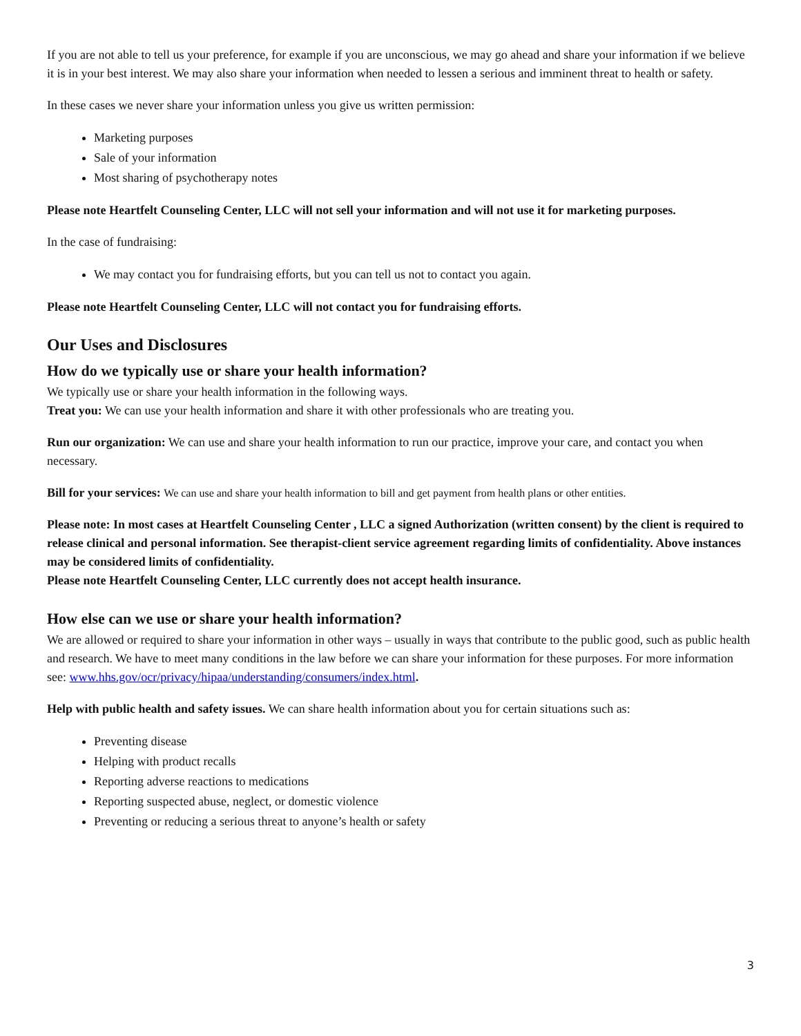If you are not able to tell us your preference, for example if you are unconscious, we may go ahead and share your information if we believe it is in your best interest. We may also share your information when needed to lessen a serious and imminent threat to health or safety.
In these cases we never share your information unless you give us written permission:
Marketing purposes
Sale of your information
Most sharing of psychotherapy notes
Please note Heartfelt Counseling Center, LLC will not sell your information and will not use it for marketing purposes.
In the case of fundraising:
We may contact you for fundraising efforts, but you can tell us not to contact you again.
Please note Heartfelt Counseling Center, LLC will not contact you for fundraising efforts.
Our Uses and Disclosures
How do we typically use or share your health information?
We typically use or share your health information in the following ways.
Treat you: We can use your health information and share it with other professionals who are treating you.
Run our organization: We can use and share your health information to run our practice, improve your care, and contact you when necessary.
Bill for your services: We can use and share your health information to bill and get payment from health plans or other entities.
Please note: In most cases at Heartfelt Counseling Center , LLC a signed Authorization (written consent) by the client is required to release clinical and personal information. See therapist-client service agreement regarding limits of confidentiality. Above instances may be considered limits of confidentiality.
Please note Heartfelt Counseling Center, LLC currently does not accept health insurance.
How else can we use or share your health information?
We are allowed or required to share your information in other ways – usually in ways that contribute to the public good, such as public health and research. We have to meet many conditions in the law before we can share your information for these purposes. For more information see: www.hhs.gov/ocr/privacy/hipaa/understanding/consumers/index.html.
Help with public health and safety issues. We can share health information about you for certain situations such as:
Preventing disease
Helping with product recalls
Reporting adverse reactions to medications
Reporting suspected abuse, neglect, or domestic violence
Preventing or reducing a serious threat to anyone’s health or safety
3